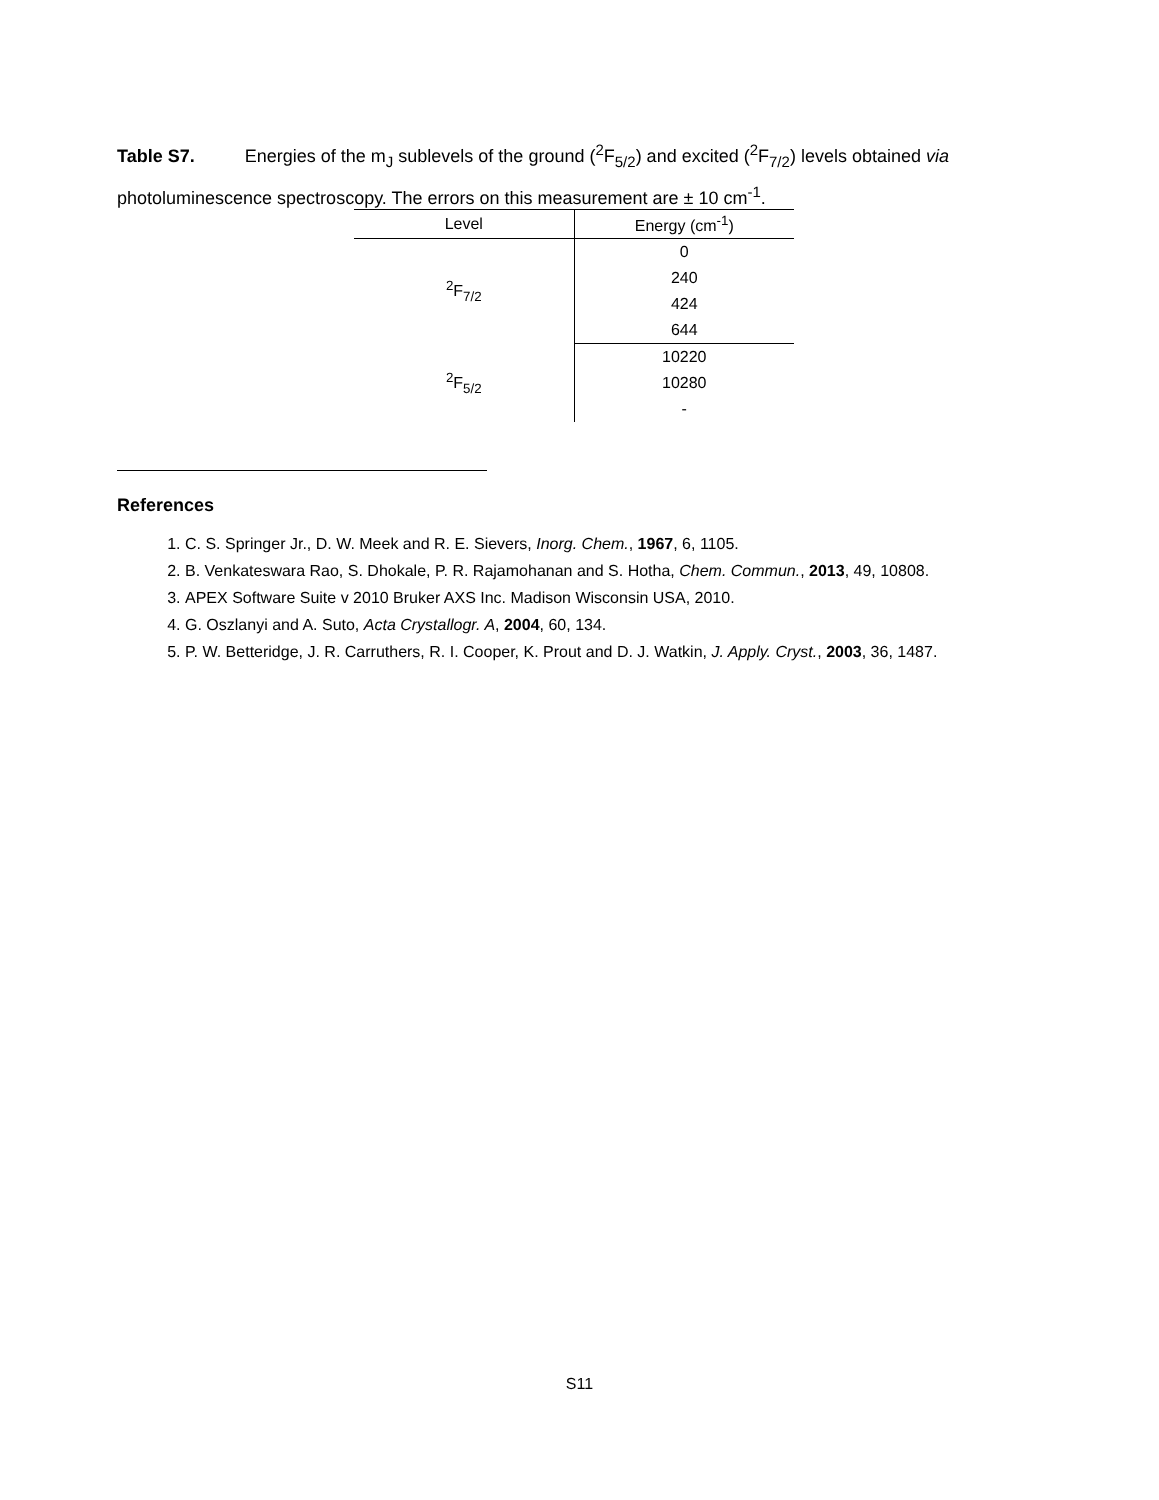Table S7. Energies of the m<sub>J</sub> sublevels of the ground (<sup>2</sup>F<sub>5/2</sub>) and excited (<sup>2</sup>F<sub>7/2</sub>) levels obtained via photoluminescence spectroscopy. The errors on this measurement are ± 10 cm<sup>-1</sup>.
| Level | Energy (cm<sup>-1</sup>) |
| --- | --- |
| <sup>2</sup> F<sub>7/2</sub> | 0 |
| | 240 |
| | 424 |
| | 644 |
| <sup>2</sup> F<sub>5/2</sub> | 10220 |
| | 10280 |
| | - |
References
1. C. S. Springer Jr., D. W. Meek and R. E. Sievers, Inorg. Chem., 1967, 6, 1105.
2. B. Venkateswara Rao, S. Dhokale, P. R. Rajamohanan and S. Hotha, Chem. Commun., 2013, 49, 10808.
3. APEX Software Suite v 2010 Bruker AXS Inc. Madison Wisconsin USA, 2010.
4. G. Oszlanyi and A. Suto, Acta Crystallogr. A, 2004, 60, 134.
5. P. W. Betteridge, J. R. Carruthers, R. I. Cooper, K. Prout and D. J. Watkin, J. Apply. Cryst., 2003, 36, 1487.
S11